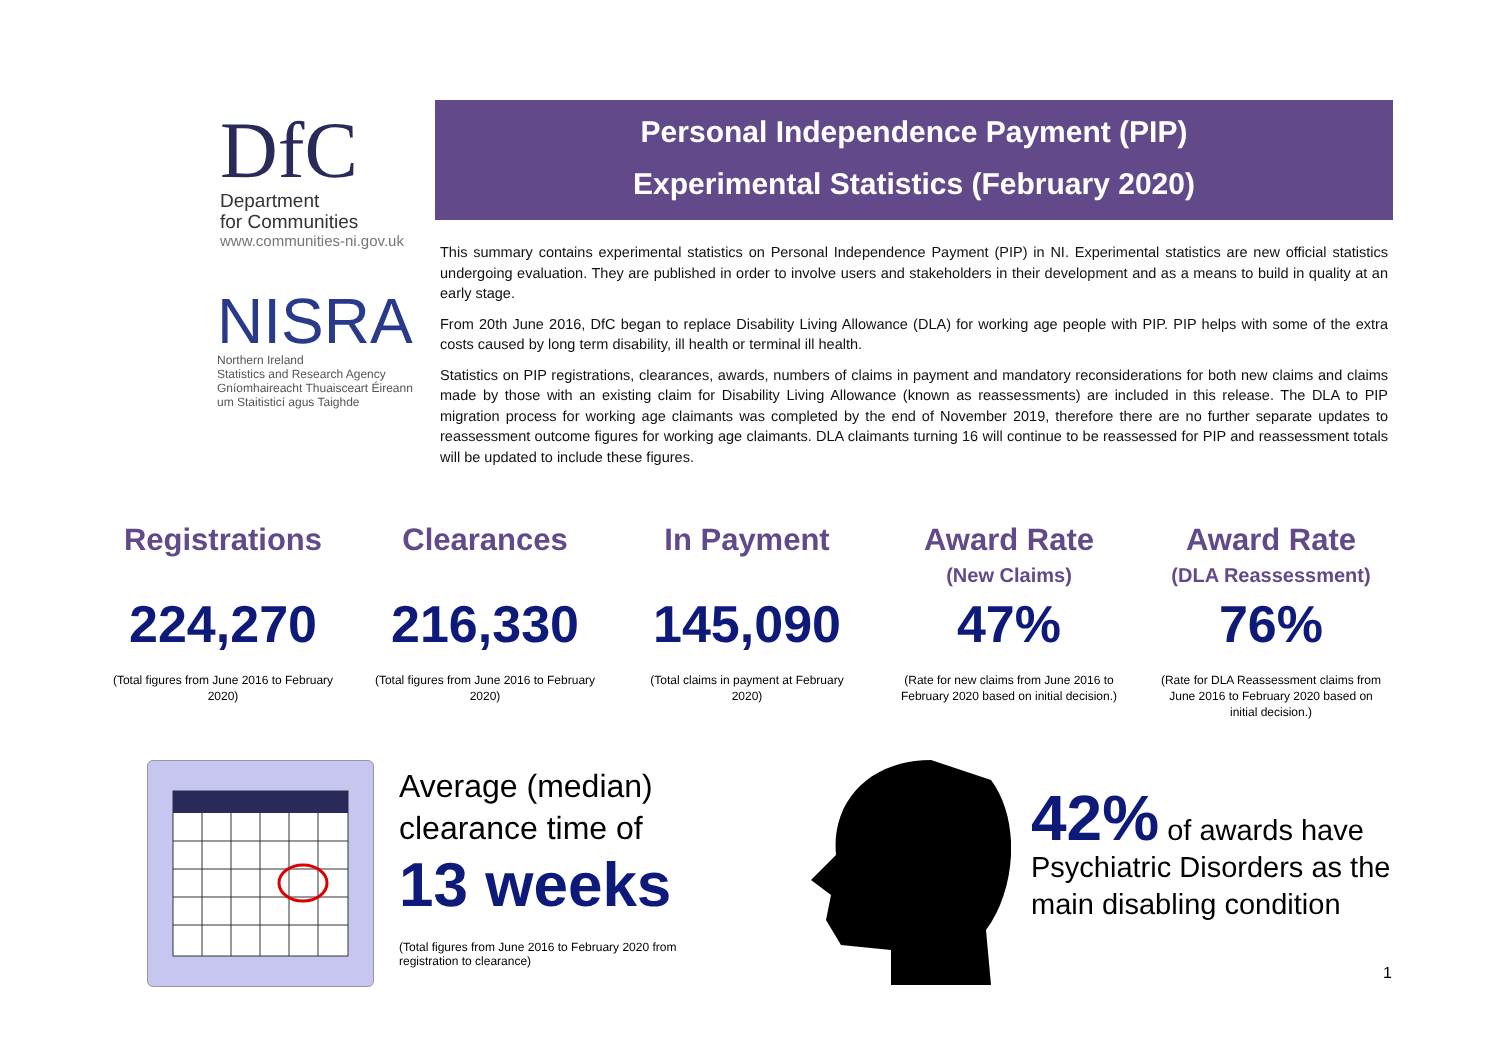DfC
Department
for Communities
www.communities-ni.gov.uk
NISRA
Northern Ireland
Statistics and Research Agency
Gníomhaireacht Thuaisceart Éireann
um Staitisticí agus Taighde
Personal Independence Payment (PIP)
Experimental Statistics (February 2020)
This summary contains experimental statistics on Personal Independence Payment (PIP) in NI. Experimental statistics are new official statistics undergoing evaluation. They are published in order to involve users and stakeholders in their development and as a means to build in quality at an early stage.
From 20th June 2016, DfC began to replace Disability Living Allowance (DLA) for working age people with PIP. PIP helps with some of the extra costs caused by long term disability, ill health or terminal ill health.
Statistics on PIP registrations, clearances, awards, numbers of claims in payment and mandatory reconsiderations for both new claims and claims made by those with an existing claim for Disability Living Allowance (known as reassessments) are included in this release. The DLA to PIP migration process for working age claimants was completed by the end of November 2019, therefore there are no further separate updates to reassessment outcome figures for working age claimants. DLA claimants turning 16 will continue to be reassessed for PIP and reassessment totals will be updated to include these figures.
Registrations
224,270
(Total figures from June 2016 to February 2020)
Clearances
216,330
(Total figures from June 2016 to February 2020)
In Payment
145,090
(Total claims in payment at February 2020)
Award Rate
(New Claims)
47%
(Rate for new claims from June 2016 to February 2020 based on initial decision.)
Award Rate
(DLA Reassessment)
76%
(Rate for DLA Reassessment claims from June 2016 to February 2020 based on initial decision.)
Average (median) clearance time of
13 weeks
(Total figures from June 2016 to February 2020 from registration to clearance)
42% of awards have
Psychiatric Disorders as the
main disabling condition
1